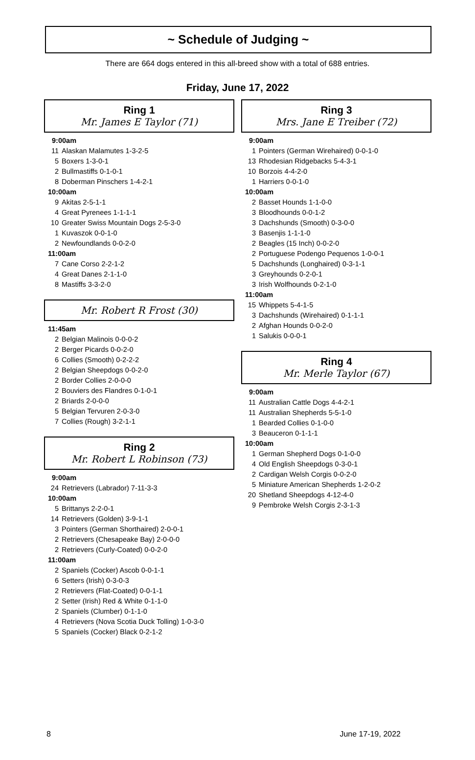~ Schedule of Judging ~
There are 664 dogs entered in this all-breed show with a total of 688 entries.
Friday, June 17, 2022
Ring 1
Mr. James E Taylor (71)
| 9:00am | |
| 11 | Alaskan Malamutes 1-3-2-5 |
| 5 | Boxers 1-3-0-1 |
| 2 | Bullmastiffs 0-1-0-1 |
| 8 | Doberman Pinschers 1-4-2-1 |
| 10:00am | |
| 9 | Akitas 2-5-1-1 |
| 4 | Great Pyrenees 1-1-1-1 |
| 10 | Greater Swiss Mountain Dogs 2-5-3-0 |
| 1 | Kuvaszok 0-0-1-0 |
| 2 | Newfoundlands 0-0-2-0 |
| 11:00am | |
| 7 | Cane Corso 2-2-1-2 |
| 4 | Great Danes 2-1-1-0 |
| 8 | Mastiffs 3-3-2-0 |
Mr. Robert R Frost (30)
| 11:45am | |
| 2 | Belgian Malinois 0-0-0-2 |
| 2 | Berger Picards 0-0-2-0 |
| 6 | Collies (Smooth) 0-2-2-2 |
| 2 | Belgian Sheepdogs 0-0-2-0 |
| 2 | Border Collies 2-0-0-0 |
| 2 | Bouviers des Flandres 0-1-0-1 |
| 2 | Briards 2-0-0-0 |
| 5 | Belgian Tervuren 2-0-3-0 |
| 7 | Collies (Rough) 3-2-1-1 |
Ring 2
Mr. Robert L Robinson (73)
| 9:00am | |
| 24 | Retrievers (Labrador) 7-11-3-3 |
| 10:00am | |
| 5 | Brittanys 2-2-0-1 |
| 14 | Retrievers (Golden) 3-9-1-1 |
| 3 | Pointers (German Shorthaired) 2-0-0-1 |
| 2 | Retrievers (Chesapeake Bay) 2-0-0-0 |
| 2 | Retrievers (Curly-Coated) 0-0-2-0 |
| 11:00am | |
| 2 | Spaniels (Cocker) Ascob 0-0-1-1 |
| 6 | Setters (Irish) 0-3-0-3 |
| 2 | Retrievers (Flat-Coated) 0-0-1-1 |
| 2 | Setter (Irish) Red & White 0-1-1-0 |
| 2 | Spaniels (Clumber) 0-1-1-0 |
| 4 | Retrievers (Nova Scotia Duck Tolling) 1-0-3-0 |
| 5 | Spaniels (Cocker) Black 0-2-1-2 |
Ring 3
Mrs. Jane E Treiber (72)
| 9:00am | |
| 1 | Pointers (German Wirehaired) 0-0-1-0 |
| 13 | Rhodesian Ridgebacks 5-4-3-1 |
| 10 | Borzois 4-4-2-0 |
| 1 | Harriers 0-0-1-0 |
| 10:00am | |
| 2 | Basset Hounds 1-1-0-0 |
| 3 | Bloodhounds 0-0-1-2 |
| 3 | Dachshunds (Smooth) 0-3-0-0 |
| 3 | Basenjis 1-1-1-0 |
| 2 | Beagles (15 Inch) 0-0-2-0 |
| 2 | Portuguese Podengo Pequenos 1-0-0-1 |
| 5 | Dachshunds (Longhaired) 0-3-1-1 |
| 3 | Greyhounds 0-2-0-1 |
| 3 | Irish Wolfhounds 0-2-1-0 |
| 11:00am | |
| 15 | Whippets 5-4-1-5 |
| 3 | Dachshunds (Wirehaired) 0-1-1-1 |
| 2 | Afghan Hounds 0-0-2-0 |
| 1 | Salukis 0-0-0-1 |
Ring 4
Mr. Merle Taylor (67)
| 9:00am | |
| 11 | Australian Cattle Dogs 4-4-2-1 |
| 11 | Australian Shepherds 5-5-1-0 |
| 1 | Bearded Collies 0-1-0-0 |
| 3 | Beauceron 0-1-1-1 |
| 10:00am | |
| 1 | German Shepherd Dogs 0-1-0-0 |
| 4 | Old English Sheepdogs 0-3-0-1 |
| 2 | Cardigan Welsh Corgis 0-0-2-0 |
| 5 | Miniature American Shepherds 1-2-0-2 |
| 20 | Shetland Sheepdogs 4-12-4-0 |
| 9 | Pembroke Welsh Corgis 2-3-1-3 |
8 June 17-19, 2022